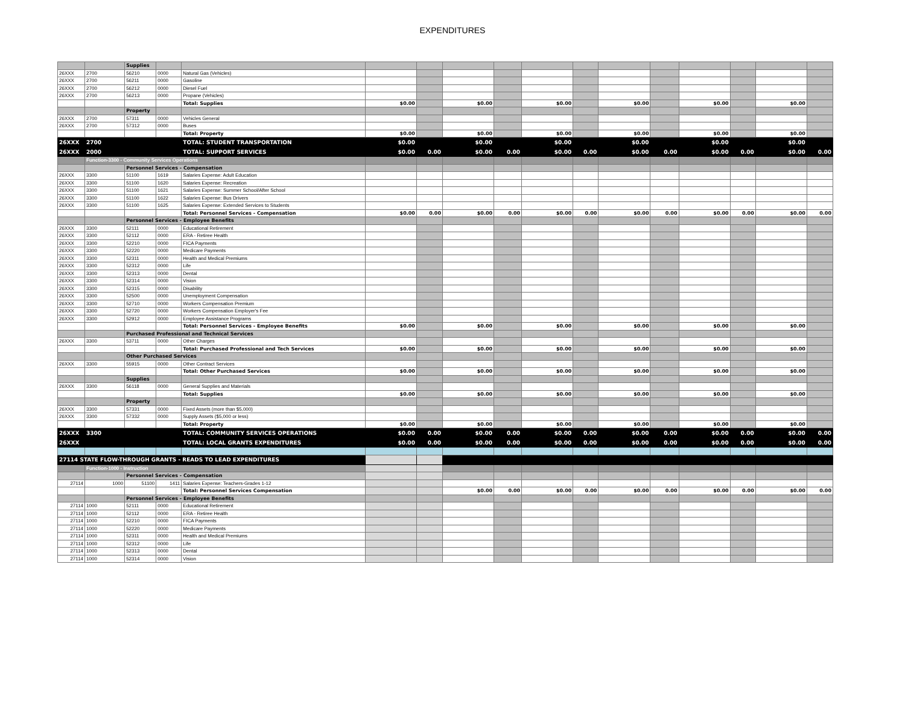EXPENDITURES
| | | Supplies | | | | | | | | | | | | | | |
| 26XXX | 2700 | 56210 | 0000 | Natural Gas (Vehicles) | | | | | | | | | | | | |
| 26XXX | 2700 | 56211 | 0000 | Gasoline | | | | | | | | | | | | |
| 26XXX | 2700 | 56212 | 0000 | Diesel Fuel | | | | | | | | | | | | |
| 26XXX | 2700 | 56213 | 0000 | Propane (Vehicles) | | | | | | | | | | | | |
| | | | | Total: Supplies | $0.00 | | $0.00 | | $0.00 | | $0.00 | | $0.00 | | $0.00 | |
| | | Property | | | | | | | | | | | | | | |
| 26XXX | 2700 | 57311 | 0000 | Vehicles General | | | | | | | | | | | | |
| 26XXX | 2700 | 57312 | 0000 | Buses | | | | | | | | | | | | |
| | | | | Total: Property | $0.00 | | $0.00 | | $0.00 | | $0.00 | | $0.00 | | $0.00 | |
| 26XXX | 2700 | | | TOTAL: STUDENT TRANSPORTATION | $0.00 | | $0.00 | | $0.00 | | $0.00 | | $0.00 | | $0.00 | |
| 26XXX | 2000 | | | TOTAL: SUPPORT SERVICES | $0.00 | 0.00 | $0.00 | 0.00 | $0.00 | 0.00 | $0.00 | 0.00 | $0.00 | 0.00 | $0.00 | 0.00 |
| | Function-3300 - Community Services Operations | | | | | | | | | | | | | | | |
| | | Personnel Services - Compensation | | | | | | | | | | | | | | |
| 26XXX | 3300 | 51100 | 1619 | Salaries Expense: Adult Education | | | | | | | | | | | | |
| 26XXX | 3300 | 51100 | 1620 | Salaries Expense: Recreation | | | | | | | | | | | | |
| 26XXX | 3300 | 51100 | 1621 | Salaries Expense: Summer School/After School | | | | | | | | | | | | |
| 26XXX | 3300 | 51100 | 1622 | Salaries Expense: Bus Drivers | | | | | | | | | | | | |
| 26XXX | 3300 | 51100 | 1625 | Salaries Expense: Extended Services to Students | | | | | | | | | | | | |
| | | | | Total: Personnel Services - Compensation | $0.00 | 0.00 | $0.00 | 0.00 | $0.00 | 0.00 | $0.00 | 0.00 | $0.00 | 0.00 | $0.00 | 0.00 |
| | | Personnel Services - Employee Benefits | | | | | | | | | | | | | | |
| 26XXX | 3300 | 52111 | 0000 | Educational Retirement | | | | | | | | | | | | |
| 26XXX | 3300 | 52112 | 0000 | ERA - Retiree Health | | | | | | | | | | | | |
| 26XXX | 3300 | 52210 | 0000 | FICA Payments | | | | | | | | | | | | |
| 26XXX | 3300 | 52220 | 0000 | Medicare Payments | | | | | | | | | | | | |
| 26XXX | 3300 | 52311 | 0000 | Health and Medical Premiums | | | | | | | | | | | | |
| 26XXX | 3300 | 52312 | 0000 | Life | | | | | | | | | | | | |
| 26XXX | 3300 | 52313 | 0000 | Dental | | | | | | | | | | | | |
| 26XXX | 3300 | 52314 | 0000 | Vision | | | | | | | | | | | | |
| 26XXX | 3300 | 52315 | 0000 | Disability | | | | | | | | | | | | |
| 26XXX | 3300 | 52500 | 0000 | Unemployment Compensation | | | | | | | | | | | | |
| 26XXX | 3300 | 52710 | 0000 | Workers Compensation Premium | | | | | | | | | | | | |
| 26XXX | 3300 | 52720 | 0000 | Workers Compensation Employer's Fee | | | | | | | | | | | | |
| 26XXX | 3300 | 52912 | 0000 | Employee Assistance Programs | | | | | | | | | | | | |
| | | | | Total: Personnel Services - Employee Benefits | $0.00 | | $0.00 | | $0.00 | | $0.00 | | $0.00 | | $0.00 | |
| | | Purchased Professional and Technical Services | | | | | | | | | | | | | | |
| 26XXX | 3300 | 53711 | 0000 | Other Charges | | | | | | | | | | | | |
| | | | | Total: Purchased Professional and Tech Services | $0.00 | | $0.00 | | $0.00 | | $0.00 | | $0.00 | | $0.00 | |
| | | Other Purchased Services | | | | | | | | | | | | | | |
| 26XXX | 3300 | 55915 | 0000 | Other Contract Services | | | | | | | | | | | | |
| | | | | Total: Other Purchased Services | $0.00 | | $0.00 | | $0.00 | | $0.00 | | $0.00 | | $0.00 | |
| | | Supplies | | | | | | | | | | | | | | |
| 26XXX | 3300 | 56118 | 0000 | General Supplies and Materials | | | | | | | | | | | | |
| | | | | Total: Supplies | $0.00 | | $0.00 | | $0.00 | | $0.00 | | $0.00 | | $0.00 | |
| | | Property | | | | | | | | | | | | | | |
| 26XXX | 3300 | 57331 | 0000 | Fixed Assets (more than $5,000) | | | | | | | | | | | | |
| 26XXX | 3300 | 57332 | 0000 | Supply Assets ($5,000 or less) | | | | | | | | | | | | |
| | | | | Total: Property | $0.00 | | $0.00 | | $0.00 | | $0.00 | | $0.00 | | $0.00 | |
| 26XXX | 3300 | | | TOTAL: COMMUNITY SERVICES OPERATIONS | $0.00 | 0.00 | $0.00 | 0.00 | $0.00 | 0.00 | $0.00 | 0.00 | $0.00 | 0.00 | $0.00 | 0.00 |
| 26XXX | | | | TOTAL: LOCAL GRANTS EXPENDITURES | $0.00 | 0.00 | $0.00 | 0.00 | $0.00 | 0.00 | $0.00 | 0.00 | $0.00 | 0.00 | $0.00 | 0.00 |
| 27114 STATE FLOW-THROUGH GRANTS - READS TO LEAD EXPENDITURES | | | | | | | | | | | | | | | | |
| | Function-1000 - Instruction | | | | | | | | | | | | | | | |
| | | Personnel Services - Compensation | | | | | | | | | | | | | | |
| 27114 | 1000 | 51100 | 1411 | Salaries Expense: Teachers-Grades 1-12 | | | | | | | | | | | | |
| | | | | Total: Personnel Services Compensation | | | $0.00 | 0.00 | $0.00 | 0.00 | $0.00 | 0.00 | $0.00 | 0.00 | $0.00 | 0.00 |
| | | Personnel Services - Employee Benefits | | | | | | | | | | | | | | |
| 27114 | 1000 | 52111 | 0000 | Educational Retirement | | | | | | | | | | | | |
| 27114 | 1000 | 52112 | 0000 | ERA - Retiree Health | | | | | | | | | | | | |
| 27114 | 1000 | 52210 | 0000 | FICA Payments | | | | | | | | | | | | |
| 27114 | 1000 | 52220 | 0000 | Medicare Payments | | | | | | | | | | | | |
| 27114 | 1000 | 52311 | 0000 | Health and Medical Premiums | | | | | | | | | | | | |
| 27114 | 1000 | 52312 | 0000 | Life | | | | | | | | | | | | |
| 27114 | 1000 | 52313 | 0000 | Dental | | | | | | | | | | | | |
| 27114 | 1000 | 52314 | 0000 | Vision | | | | | | | | | | | | |